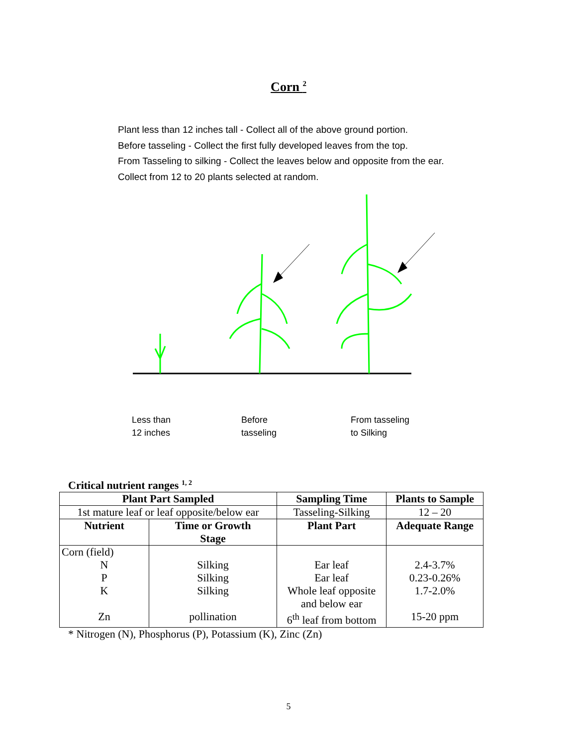Corn <sup>2</sup>
Plant less than 12 inches tall - Collect all of the above ground portion.
Before tasseling - Collect the first fully developed leaves from the top.
From Tasseling to silking - Collect the leaves below and opposite from the ear.
Collect from 12 to 20 plants selected at random.
Less than
12 inches
Before
tasseling
From tasseling
to Silking
Critical nutrient ranges <sup>1, 2</sup>
| Plant Part Sampled | | Sampling Time | Plants to Sample |
| --- | --- | --- | --- |
| 1st mature leaf or leaf opposite/below ear | | Tasseling-Silking | 12 – 20 |
| Nutrient | Time or Growth Stage | Plant Part | Adequate Range |
| Corn (field) | | | |
| N | Silking | Ear leaf | 2.4-3.7% |
| P | Silking | Ear leaf | 0.23-0.26% |
| K | Silking | Whole leaf opposite and below ear | 1.7-2.0% |
| Zn | pollination | 6<sup>th</sup> leaf from bottom | 15-20 ppm |
* Nitrogen (N), Phosphorus (P), Potassium (K), Zinc (Zn)
5